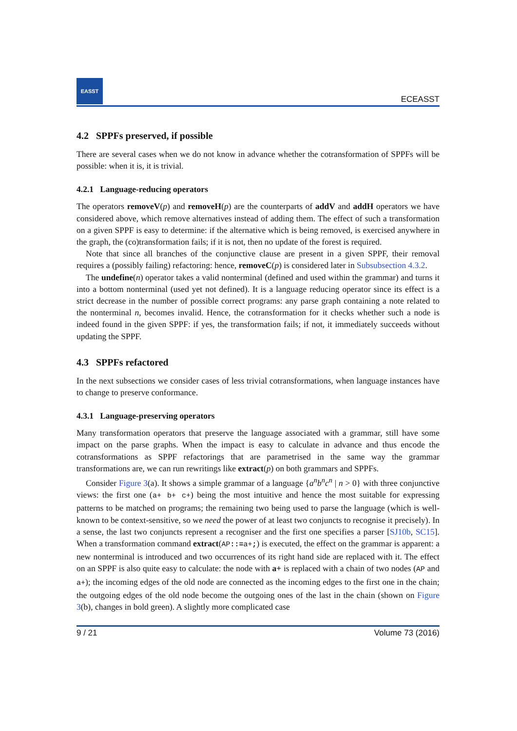EASST
ECEASST
4.2 SPPFs preserved, if possible
There are several cases when we do not know in advance whether the cotransformation of SPPFs will be possible: when it is, it is trivial.
4.2.1 Language-reducing operators
The operators removeV(p) and removeH(p) are the counterparts of addV and addH operators we have considered above, which remove alternatives instead of adding them. The effect of such a transformation on a given SPPF is easy to determine: if the alternative which is being removed, is exercised anywhere in the graph, the (co)transformation fails; if it is not, then no update of the forest is required.
Note that since all branches of the conjunctive clause are present in a given SPPF, their removal requires a (possibly failing) refactoring: hence, removeC(p) is considered later in Subsubsection 4.3.2.
The undefine(n) operator takes a valid nonterminal (defined and used within the grammar) and turns it into a bottom nonterminal (used yet not defined). It is a language reducing operator since its effect is a strict decrease in the number of possible correct programs: any parse graph containing a note related to the nonterminal n, becomes invalid. Hence, the cotransformation for it checks whether such a node is indeed found in the given SPPF: if yes, the transformation fails; if not, it immediately succeeds without updating the SPPF.
4.3 SPPFs refactored
In the next subsections we consider cases of less trivial cotransformations, when language instances have to change to preserve conformance.
4.3.1 Language-preserving operators
Many transformation operators that preserve the language associated with a grammar, still have some impact on the parse graphs. When the impact is easy to calculate in advance and thus encode the cotransformations as SPPF refactorings that are parametrised in the same way the grammar transformations are, we can run rewritings like extract(p) on both grammars and SPPFs.
Consider Figure 3(a). It shows a simple grammar of a language {a<sup>n</sup>b<sup>n</sup>c<sup>n</sup> | n > 0} with three conjunctive views: the first one (a+ b+ c+) being the most intuitive and hence the most suitable for expressing patterns to be matched on programs; the remaining two being used to parse the language (which is well-known to be context-sensitive, so we need the power of at least two conjuncts to recognise it precisely). In a sense, the last two conjuncts represent a recogniser and the first one specifies a parser [SJ10b, SC15]. When a transformation command extract(AP::=a+;) is executed, the effect on the grammar is apparent: a new nonterminal is introduced and two occurrences of its right hand side are replaced with it. The effect on an SPPF is also quite easy to calculate: the node with a+ is replaced with a chain of two nodes (AP and a+); the incoming edges of the old node are connected as the incoming edges to the first one in the chain; the outgoing edges of the old node become the outgoing ones of the last in the chain (shown on Figure 3(b), changes in bold green). A slightly more complicated case
9 / 21 Volume 73 (2016)